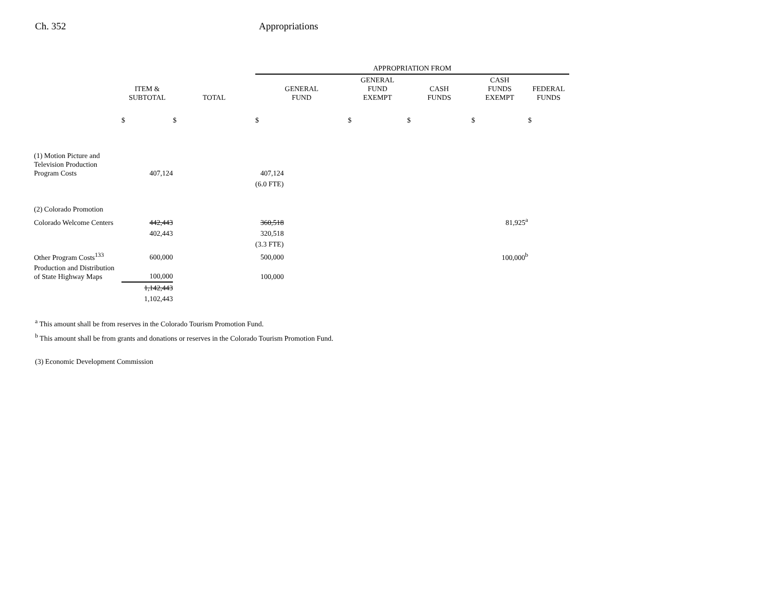Ch. 352 Appropriations
| | | | APPROPRIATION FROM | | | | | |
| --- | --- | --- | --- | --- | --- | --- | --- | --- |
| | ITEM & SUBTOTAL | TOTAL | GENERAL FUND | | GENERAL FUND EXEMPT | CASH FUNDS | CASH FUNDS EXEMPT | FEDERAL FUNDS |
| | $ | $ | $ | | $ | $ | $ | $ |
| (1) Motion Picture and Television Production Program Costs | 407,124 | | 407,124 | | | | | |
| | | | (6.0 FTE) | | | | | |
| (2) Colorado Promotion | | | | | | | | |
| Colorado Welcome Centers | 442,443 | | 360,518 | | | | 81,925<sup>a</sup> | |
| | 402,443 | | 320,518 | | | | | |
| | | | (3.3 FTE) | | | | | |
| Other Program Costs<sup>133</sup> | 600,000 | | 500,000 | | | | 100,000<sup>b</sup> | |
| Production and Distribution of State Highway Maps | 100,000 | | 100,000 | | | | | |
| | 1,142,443 | | | | | | | |
| | 1,102,443 | | | | | | | |
<sup>a</sup> This amount shall be from reserves in the Colorado Tourism Promotion Fund.
<sup>b</sup> This amount shall be from grants and donations or reserves in the Colorado Tourism Promotion Fund.
(3) Economic Development Commission